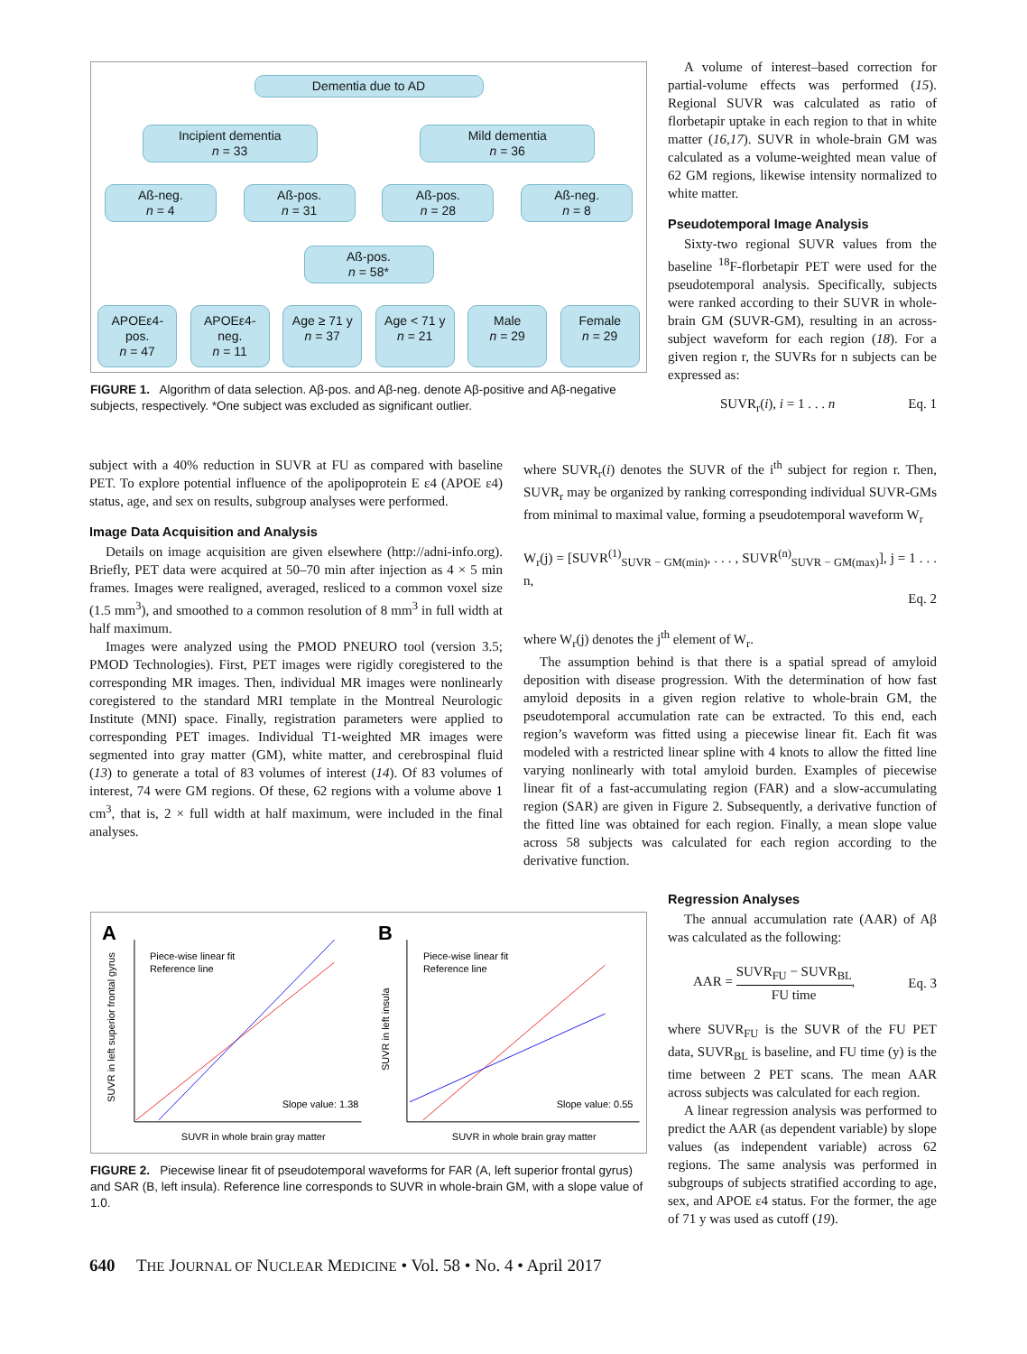Dementia due to AD
Incipient dementia
n = 33
Mild dementia
n = 36
Aß-neg.
n = 4
Aß-pos.
n = 31
Aß-pos.
n = 28
Aß-neg.
n = 8
Aß-pos.
n = 58*
APOEε4-pos.
n = 47
APOEε4-neg.
n = 11
Age ≥ 71 y
n = 37
Age < 71 y
n = 21
Male
n = 29
Female
n = 29
FIGURE 1. Algorithm of data selection. Aβ-pos. and Aβ-neg. denote Aβ-positive and Aβ-negative subjects, respectively. *One subject was excluded as significant outlier.
A volume of interest–based correction for partial-volume effects was performed (15). Regional SUVR was calculated as ratio of florbetapir uptake in each region to that in white matter (16,17). SUVR in whole-brain GM was calculated as a volume-weighted mean value of 62 GM regions, likewise intensity normalized to white matter.
Pseudotemporal Image Analysis
Sixty-two regional SUVR values from the baseline <sup>18</sup>F-florbetapir PET were used for the pseudotemporal analysis. Specifically, subjects were ranked according to their SUVR in whole-brain GM (SUVR-GM), resulting in an across-subject waveform for each region (18). For a given region r, the SUVRs for n subjects can be expressed as:
SUVR<sub>r</sub>(i), i = 1 . . . n Eq. 1
subject with a 40% reduction in SUVR at FU as compared with baseline PET. To explore potential influence of the apolipoprotein E ε4 (APOE ε4) status, age, and sex on results, subgroup analyses were performed.
Image Data Acquisition and Analysis
Details on image acquisition are given elsewhere (http://adni-info.org). Briefly, PET data were acquired at 50–70 min after injection as 4 × 5 min frames. Images were realigned, averaged, resliced to a common voxel size (1.5 mm<sup>3</sup>), and smoothed to a common resolution of 8 mm<sup>3</sup> in full width at half maximum.
Images were analyzed using the PMOD PNEURO tool (version 3.5; PMOD Technologies). First, PET images were rigidly coregistered to the corresponding MR images. Then, individual MR images were nonlinearly coregistered to the standard MRI template in the Montreal Neurologic Institute (MNI) space. Finally, registration parameters were applied to corresponding PET images. Individual T1-weighted MR images were segmented into gray matter (GM), white matter, and cerebrospinal fluid (13) to generate a total of 83 volumes of interest (14). Of 83 volumes of interest, 74 were GM regions. Of these, 62 regions with a volume above 1 cm<sup>3</sup>, that is, 2 × full width at half maximum, were included in the final analyses.
where SUVR<sub>r</sub>(i) denotes the SUVR of the i<sup>th</sup> subject for region r. Then, SUVR<sub>r</sub> may be organized by ranking corresponding individual SUVR-GMs from minimal to maximal value, forming a pseudotemporal waveform W<sub>r</sub>
W<sub>r</sub>(j) = [SUVR<sup>(1)</sup><sub>SUVR − GM(min)</sub>, . . . , SUVR<sup>(n)</sup><sub>SUVR − GM(max)</sub>], j = 1 . . . n,
Eq. 2
where W<sub>r</sub>(j) denotes the j<sup>th</sup> element of W<sub>r</sub>.
The assumption behind is that there is a spatial spread of amyloid deposition with disease progression. With the determination of how fast amyloid deposits in a given region relative to whole-brain GM, the pseudotemporal accumulation rate can be extracted. To this end, each region’s waveform was fitted using a piecewise linear fit. Each fit was modeled with a restricted linear spline with 4 knots to allow the fitted line varying nonlinearly with total amyloid burden. Examples of piecewise linear fit of a fast-accumulating region (FAR) and a slow-accumulating region (SAR) are given in Figure 2. Subsequently, a derivative function of the fitted line was obtained for each region. Finally, a mean slope value across 58 subjects was calculated for each region according to the derivative function.
A
Piece-wise linear fit
Reference line
Slope value: 1.38
SUVR in whole brain gray matter
SUVR in left superior frontal gyrus
B
Piece-wise linear fit
Reference line
Slope value: 0.55
SUVR in whole brain gray matter
SUVR in left insula
FIGURE 2. Piecewise linear fit of pseudotemporal waveforms for FAR (A, left superior frontal gyrus) and SAR (B, left insula). Reference line corresponds to SUVR in whole-brain GM, with a slope value of 1.0.
Regression Analyses
The annual accumulation rate (AAR) of Aβ was calculated as the following:
AAR = SUVR<sub>FU</sub> − SUVR<sub>BL</sub> FU time, Eq. 3
where SUVR<sub>FU</sub> is the SUVR of the FU PET data, SUVR<sub>BL</sub> is baseline, and FU time (y) is the time between 2 PET scans. The mean AAR across subjects was calculated for each region.
A linear regression analysis was performed to predict the AAR (as dependent variable) by slope values (as independent variable) across 62 regions. The same analysis was performed in subgroups of subjects stratified according to age, sex, and APOE ε4 status. For the former, the age of 71 y was used as cutoff (19).
640 THE JOURNAL OF NUCLEAR MEDICINE • Vol. 58 • No. 4 • April 2017